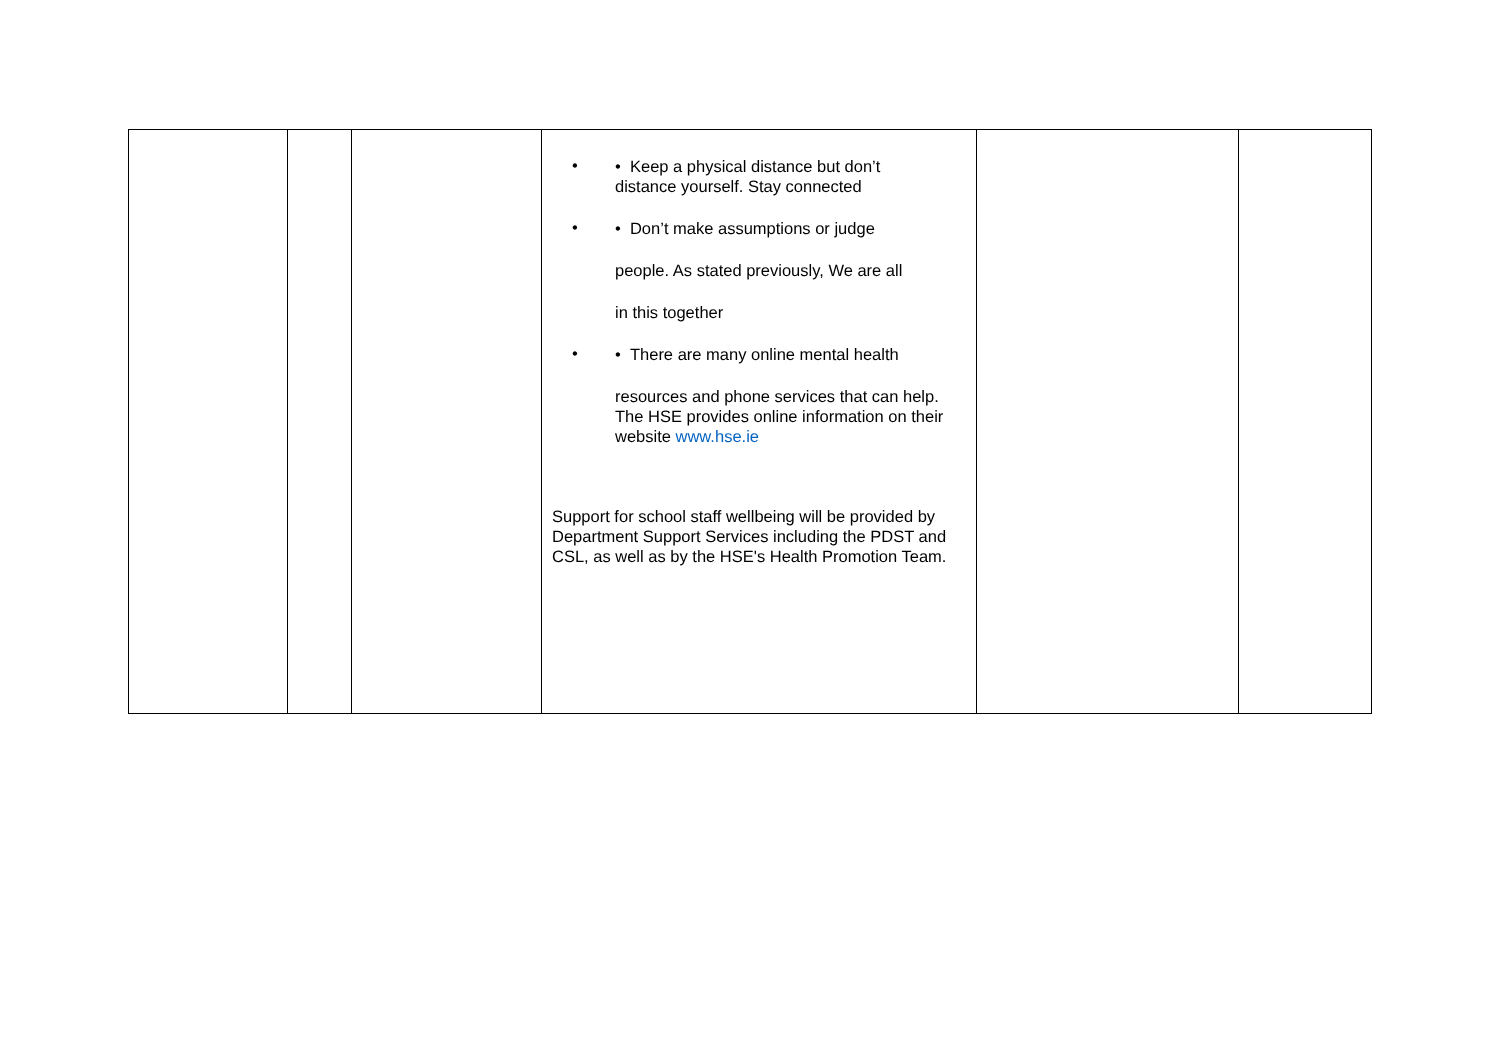| | | | • • Keep a physical distance but don’t distance yourself. Stay connected • • Don’t make assumptions or judge people. As stated previously, We are all in this together • • There are many online mental health resources and phone services that can help. The HSE provides online information on their website www.hse.ie Support for school staff wellbeing will be provided by Department Support Services including the PDST and CSL, as well as by the HSE's Health Promotion Team. | | |